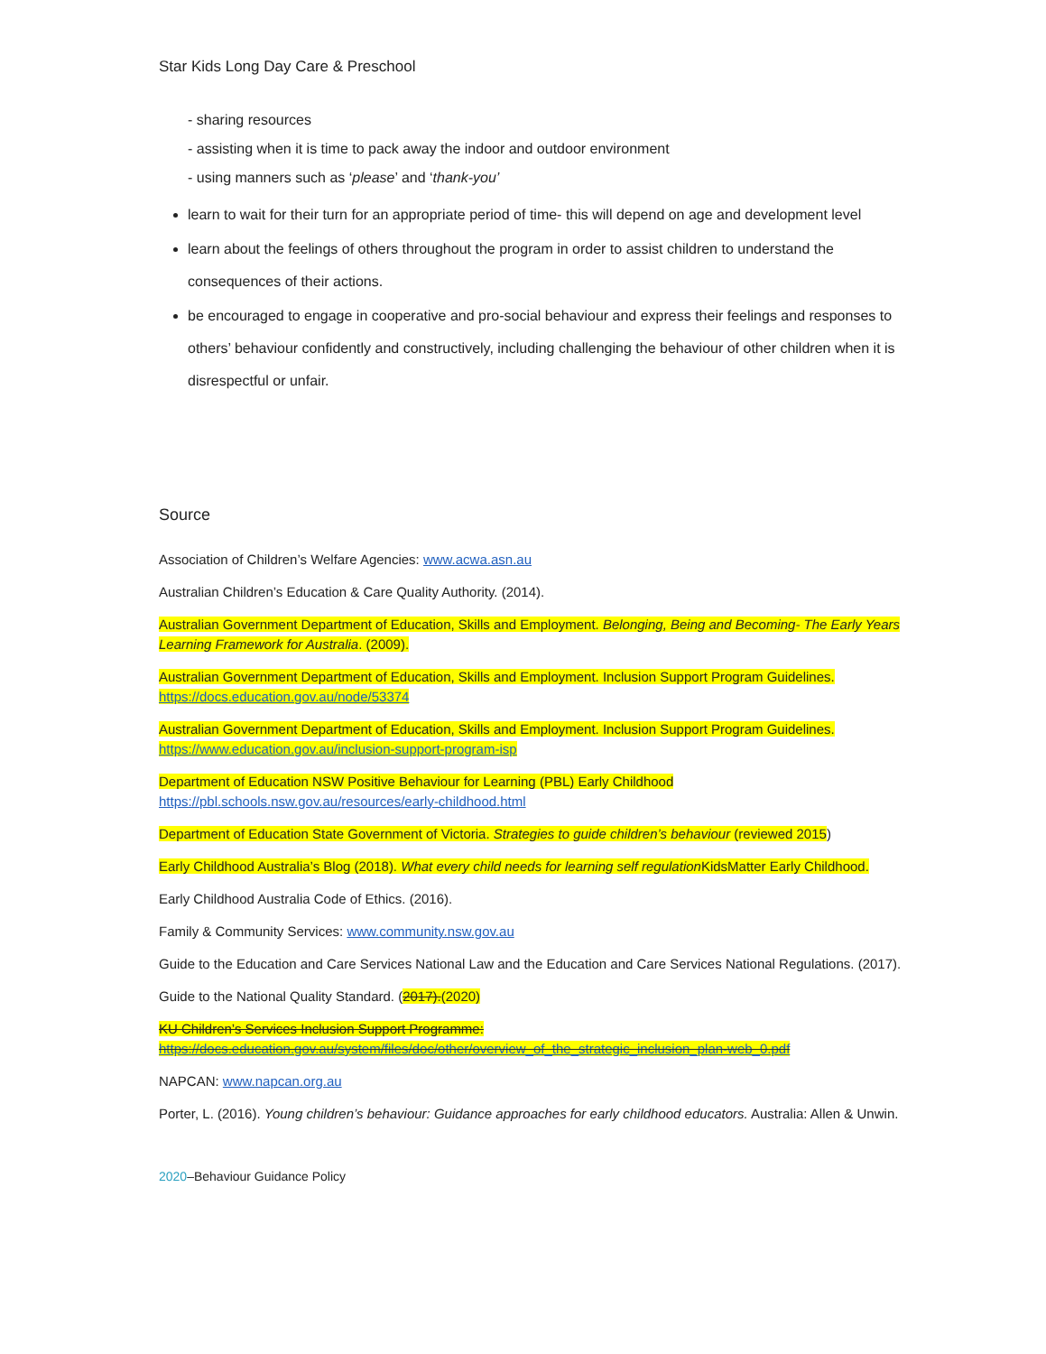Star Kids Long Day Care & Preschool
- sharing resources
- assisting when it is time to pack away the indoor and outdoor environment
- using manners such as ‘please’ and ‘thank-you’
learn to wait for their turn for an appropriate period of time- this will depend on age and development level
learn about the feelings of others throughout the program in order to assist children to understand the consequences of their actions.
be encouraged to engage in cooperative and pro-social behaviour and express their feelings and responses to others’ behaviour confidently and constructively, including challenging the behaviour of other children when it is disrespectful or unfair.
Source
Association of Children’s Welfare Agencies: www.acwa.asn.au
Australian Children’s Education & Care Quality Authority. (2014).
Australian Government Department of Education, Skills and Employment. Belonging, Being and Becoming- The Early Years Learning Framework for Australia. (2009).
Australian Government Department of Education, Skills and Employment. Inclusion Support Program Guidelines. https://docs.education.gov.au/node/53374
Australian Government Department of Education, Skills and Employment. Inclusion Support Program Guidelines. https://www.education.gov.au/inclusion-support-program-isp
Department of Education NSW Positive Behaviour for Learning (PBL) Early Childhood
https://pbl.schools.nsw.gov.au/resources/early-childhood.html
Department of Education State Government of Victoria. Strategies to guide children’s behaviour (reviewed 2015)
Early Childhood Australia’s Blog (2018). What every child needs for learning self regulation KidsMatter Early Childhood.
Early Childhood Australia Code of Ethics. (2016).
Family & Community Services: www.community.nsw.gov.au
Guide to the Education and Care Services National Law and the Education and Care Services National Regulations. (2017).
Guide to the National Quality Standard. (2017).(2020)
KU Children’s Services Inclusion Support Programme:
https://docs.education.gov.au/system/files/doc/other/overview_of_the_strategic_inclusion_plan-web_0.pdf
NAPCAN: www.napcan.org.au
Porter, L. (2016). Young children’s behaviour: Guidance approaches for early childhood educators. Australia: Allen & Unwin.
2020–Behaviour Guidance Policy